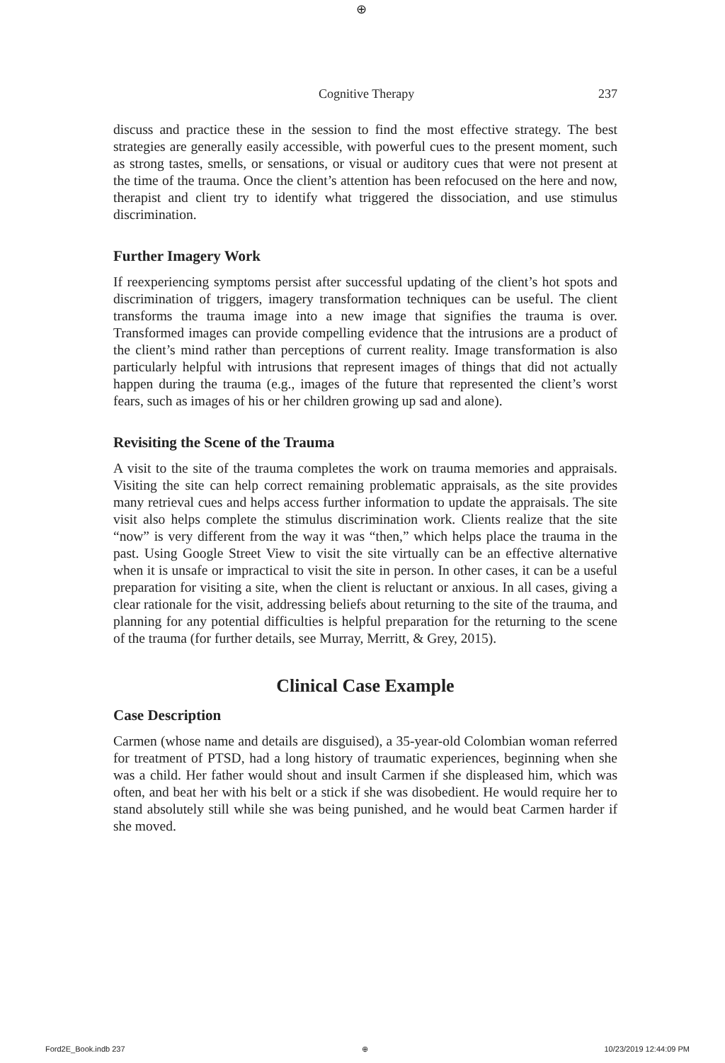⊕
Cognitive Therapy 237
discuss and practice these in the session to find the most effective strategy. The best strategies are generally easily accessible, with powerful cues to the present moment, such as strong tastes, smells, or sensations, or visual or auditory cues that were not present at the time of the trauma. Once the client’s attention has been refocused on the here and now, therapist and client try to identify what triggered the dissociation, and use stimulus discrimination.
Further Imagery Work
If reexperiencing symptoms persist after successful updating of the client’s hot spots and discrimination of triggers, imagery transformation techniques can be useful. The client transforms the trauma image into a new image that signifies the trauma is over. Transformed images can provide compelling evidence that the intrusions are a product of the client’s mind rather than perceptions of current reality. Image transformation is also particularly helpful with intrusions that represent images of things that did not actually happen during the trauma (e.g., images of the future that represented the client’s worst fears, such as images of his or her children growing up sad and alone).
Revisiting the Scene of the Trauma
A visit to the site of the trauma completes the work on trauma memories and appraisals. Visiting the site can help correct remaining problematic appraisals, as the site provides many retrieval cues and helps access further information to update the appraisals. The site visit also helps complete the stimulus discrimination work. Clients realize that the site “now” is very different from the way it was “then,” which helps place the trauma in the past. Using Google Street View to visit the site virtually can be an effective alternative when it is unsafe or impractical to visit the site in person. In other cases, it can be a useful preparation for visiting a site, when the client is reluctant or anxious. In all cases, giving a clear rationale for the visit, addressing beliefs about returning to the site of the trauma, and planning for any potential difficulties is helpful preparation for the returning to the scene of the trauma (for further details, see Murray, Merritt, & Grey, 2015).
Clinical Case Example
Case Description
Carmen (whose name and details are disguised), a 35-year-old Colombian woman referred for treatment of PTSD, had a long history of traumatic experiences, beginning when she was a child. Her father would shout and insult Carmen if she displeased him, which was often, and beat her with his belt or a stick if she was disobedient. He would require her to stand absolutely still while she was being punished, and he would beat Carmen harder if she moved.
Ford2E_Book.indb 237 ⊕ 10/23/2019 12:44:09 PM